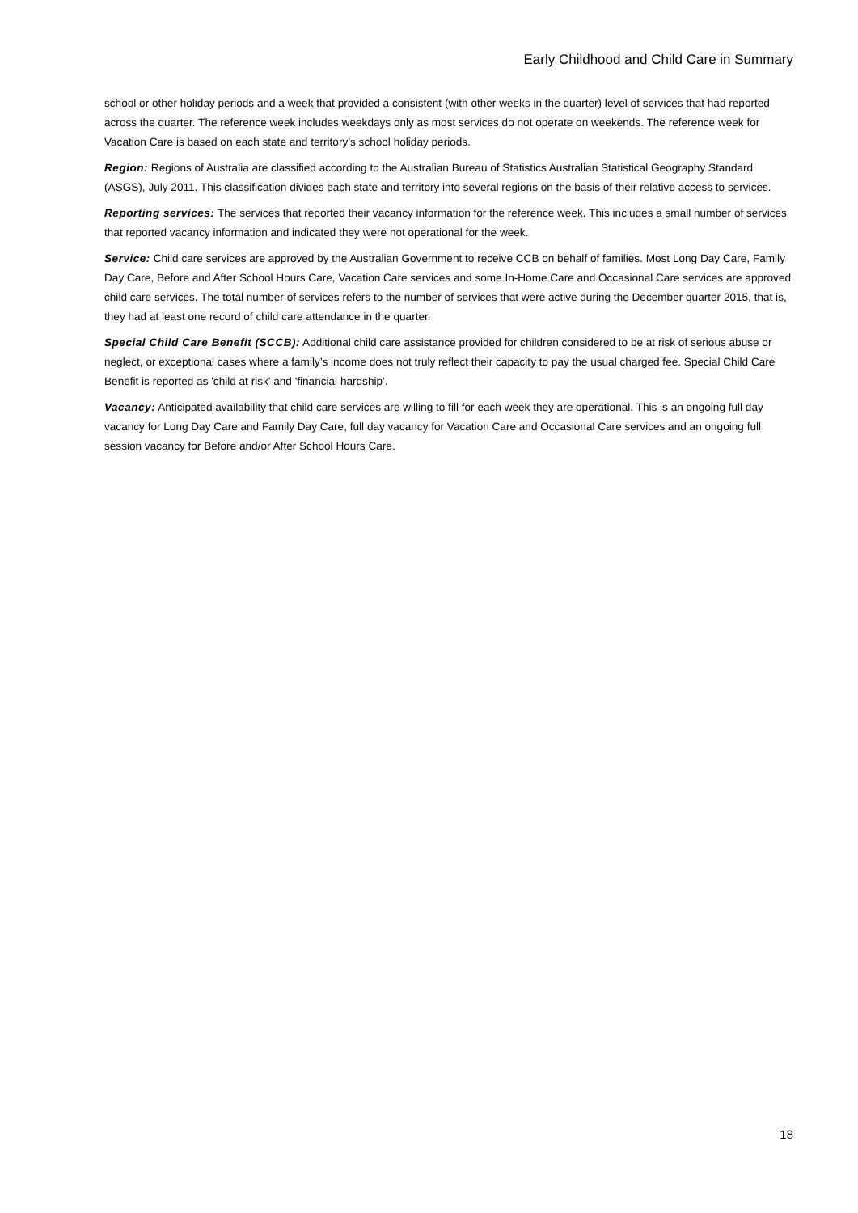Early Childhood and Child Care in Summary
school or other holiday periods and a week that provided a consistent (with other weeks in the quarter) level of services that had reported across the quarter. The reference week includes weekdays only as most services do not operate on weekends. The reference week for Vacation Care is based on each state and territory’s school holiday periods.
Region: Regions of Australia are classified according to the Australian Bureau of Statistics Australian Statistical Geography Standard (ASGS), July 2011. This classification divides each state and territory into several regions on the basis of their relative access to services.
Reporting services: The services that reported their vacancy information for the reference week. This includes a small number of services that reported vacancy information and indicated they were not operational for the week.
Service: Child care services are approved by the Australian Government to receive CCB on behalf of families. Most Long Day Care, Family Day Care, Before and After School Hours Care, Vacation Care services and some In-Home Care and Occasional Care services are approved child care services. The total number of services refers to the number of services that were active during the December quarter 2015, that is, they had at least one record of child care attendance in the quarter.
Special Child Care Benefit (SCCB): Additional child care assistance provided for children considered to be at risk of serious abuse or neglect, or exceptional cases where a family’s income does not truly reflect their capacity to pay the usual charged fee. Special Child Care Benefit is reported as 'child at risk' and 'financial hardship'.
Vacancy: Anticipated availability that child care services are willing to fill for each week they are operational. This is an ongoing full day vacancy for Long Day Care and Family Day Care, full day vacancy for Vacation Care and Occasional Care services and an ongoing full session vacancy for Before and/or After School Hours Care.
18